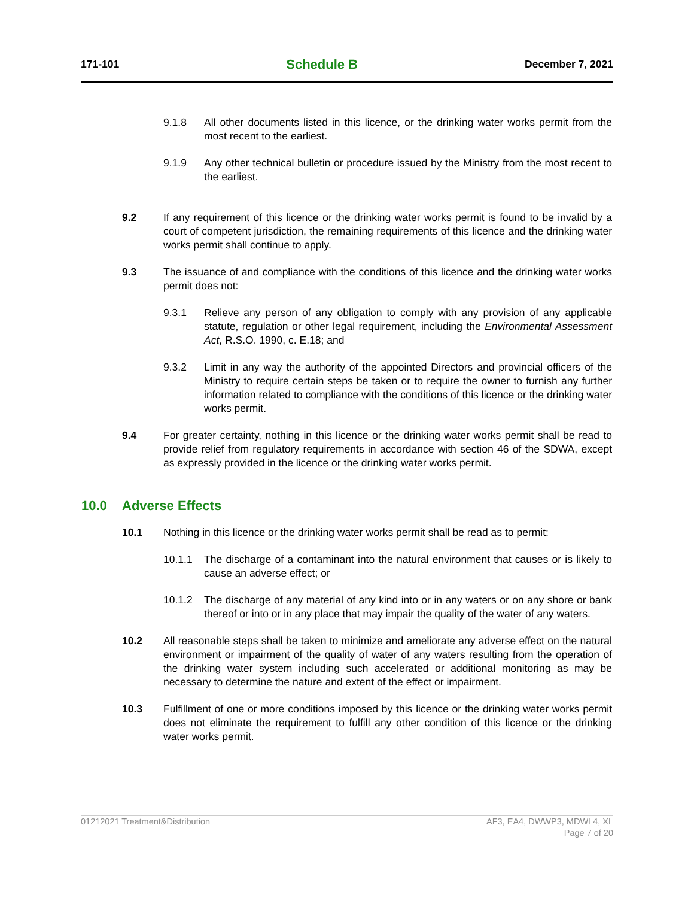171-101 Schedule B December 7, 2021
9.1.8 All other documents listed in this licence, or the drinking water works permit from the most recent to the earliest.
9.1.9 Any other technical bulletin or procedure issued by the Ministry from the most recent to the earliest.
9.2 If any requirement of this licence or the drinking water works permit is found to be invalid by a court of competent jurisdiction, the remaining requirements of this licence and the drinking water works permit shall continue to apply.
9.3 The issuance of and compliance with the conditions of this licence and the drinking water works permit does not:
9.3.1 Relieve any person of any obligation to comply with any provision of any applicable statute, regulation or other legal requirement, including the Environmental Assessment Act, R.S.O. 1990, c. E.18; and
9.3.2 Limit in any way the authority of the appointed Directors and provincial officers of the Ministry to require certain steps be taken or to require the owner to furnish any further information related to compliance with the conditions of this licence or the drinking water works permit.
9.4 For greater certainty, nothing in this licence or the drinking water works permit shall be read to provide relief from regulatory requirements in accordance with section 46 of the SDWA, except as expressly provided in the licence or the drinking water works permit.
10.0 Adverse Effects
10.1 Nothing in this licence or the drinking water works permit shall be read as to permit:
10.1.1 The discharge of a contaminant into the natural environment that causes or is likely to cause an adverse effect; or
10.1.2 The discharge of any material of any kind into or in any waters or on any shore or bank thereof or into or in any place that may impair the quality of the water of any waters.
10.2 All reasonable steps shall be taken to minimize and ameliorate any adverse effect on the natural environment or impairment of the quality of water of any waters resulting from the operation of the drinking water system including such accelerated or additional monitoring as may be necessary to determine the nature and extent of the effect or impairment.
10.3 Fulfillment of one or more conditions imposed by this licence or the drinking water works permit does not eliminate the requirement to fulfill any other condition of this licence or the drinking water works permit.
01212021 Treatment&Distribution AF3, EA4, DWWP3, MDWL4, XL
Page 7 of 20